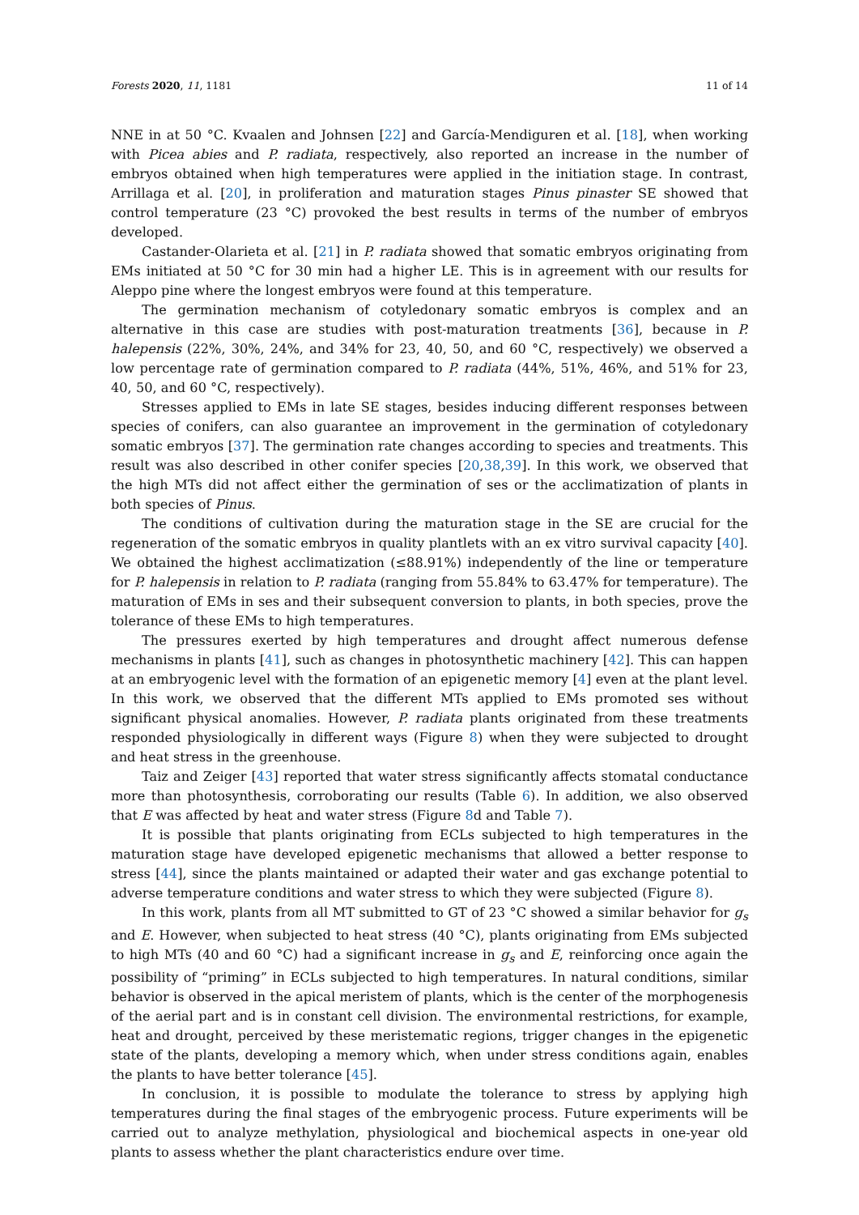Forests 2020, 11, 1181 11 of 14
NNE in at 50 °C. Kvaalen and Johnsen [22] and García-Mendiguren et al. [18], when working with Picea abies and P. radiata, respectively, also reported an increase in the number of embryos obtained when high temperatures were applied in the initiation stage. In contrast, Arrillaga et al. [20], in proliferation and maturation stages Pinus pinaster SE showed that control temperature (23 °C) provoked the best results in terms of the number of embryos developed.
Castander-Olarieta et al. [21] in P. radiata showed that somatic embryos originating from EMs initiated at 50 °C for 30 min had a higher LE. This is in agreement with our results for Aleppo pine where the longest embryos were found at this temperature.
The germination mechanism of cotyledonary somatic embryos is complex and an alternative in this case are studies with post-maturation treatments [36], because in P. halepensis (22%, 30%, 24%, and 34% for 23, 40, 50, and 60 °C, respectively) we observed a low percentage rate of germination compared to P. radiata (44%, 51%, 46%, and 51% for 23, 40, 50, and 60 °C, respectively).
Stresses applied to EMs in late SE stages, besides inducing different responses between species of conifers, can also guarantee an improvement in the germination of cotyledonary somatic embryos [37]. The germination rate changes according to species and treatments. This result was also described in other conifer species [20,38,39]. In this work, we observed that the high MTs did not affect either the germination of ses or the acclimatization of plants in both species of Pinus.
The conditions of cultivation during the maturation stage in the SE are crucial for the regeneration of the somatic embryos in quality plantlets with an ex vitro survival capacity [40]. We obtained the highest acclimatization (≤88.91%) independently of the line or temperature for P. halepensis in relation to P. radiata (ranging from 55.84% to 63.47% for temperature). The maturation of EMs in ses and their subsequent conversion to plants, in both species, prove the tolerance of these EMs to high temperatures.
The pressures exerted by high temperatures and drought affect numerous defense mechanisms in plants [41], such as changes in photosynthetic machinery [42]. This can happen at an embryogenic level with the formation of an epigenetic memory [4] even at the plant level. In this work, we observed that the different MTs applied to EMs promoted ses without significant physical anomalies. However, P. radiata plants originated from these treatments responded physiologically in different ways (Figure 8) when they were subjected to drought and heat stress in the greenhouse.
Taiz and Zeiger [43] reported that water stress significantly affects stomatal conductance more than photosynthesis, corroborating our results (Table 6). In addition, we also observed that E was affected by heat and water stress (Figure 8d and Table 7).
It is possible that plants originating from ECLs subjected to high temperatures in the maturation stage have developed epigenetic mechanisms that allowed a better response to stress [44], since the plants maintained or adapted their water and gas exchange potential to adverse temperature conditions and water stress to which they were subjected (Figure 8).
In this work, plants from all MT submitted to GT of 23 °C showed a similar behavior for g<sub>s</sub> and E. However, when subjected to heat stress (40 °C), plants originating from EMs subjected to high MTs (40 and 60 °C) had a significant increase in g<sub>s</sub> and E, reinforcing once again the possibility of “priming” in ECLs subjected to high temperatures. In natural conditions, similar behavior is observed in the apical meristem of plants, which is the center of the morphogenesis of the aerial part and is in constant cell division. The environmental restrictions, for example, heat and drought, perceived by these meristematic regions, trigger changes in the epigenetic state of the plants, developing a memory which, when under stress conditions again, enables the plants to have better tolerance [45].
In conclusion, it is possible to modulate the tolerance to stress by applying high temperatures during the final stages of the embryogenic process. Future experiments will be carried out to analyze methylation, physiological and biochemical aspects in one-year old plants to assess whether the plant characteristics endure over time.